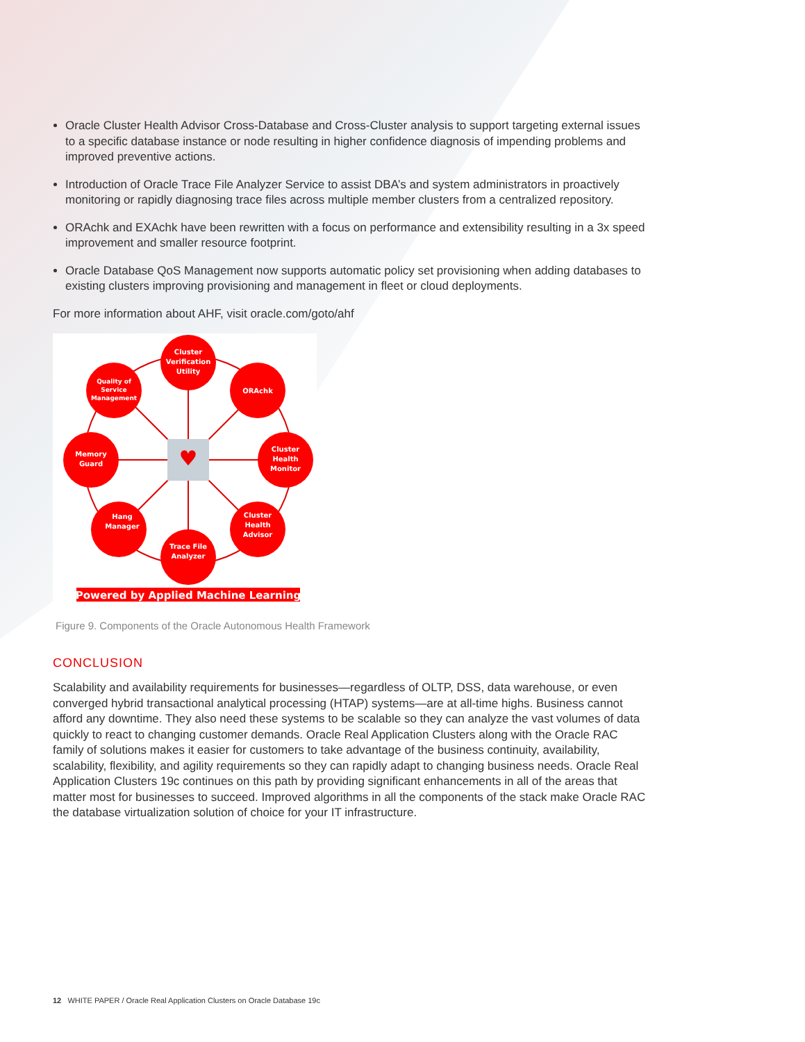Oracle Cluster Health Advisor Cross-Database and Cross-Cluster analysis to support targeting external issues to a specific database instance or node resulting in higher confidence diagnosis of impending problems and improved preventive actions.
Introduction of Oracle Trace File Analyzer Service to assist DBA’s and system administrators in proactively monitoring or rapidly diagnosing trace files across multiple member clusters from a centralized repository.
ORAchk and EXAchk have been rewritten with a focus on performance and extensibility resulting in a 3x speed improvement and smaller resource footprint.
Oracle Database QoS Management now supports automatic policy set provisioning when adding databases to existing clusters improving provisioning and management in fleet or cloud deployments.
For more information about AHF, visit oracle.com/goto/ahf
♥
Cluster
Verification
Utility
ORAchk
Cluster
Health
Monitor
Cluster
Health
Advisor
Trace File
Analyzer
Hang
Manager
Memory
Guard
Quality of
Service
Management
Powered by Applied Machine Learning
Figure 9. Components of the Oracle Autonomous Health Framework
CONCLUSION
Scalability and availability requirements for businesses—regardless of OLTP, DSS, data warehouse, or even converged hybrid transactional analytical processing (HTAP) systems—are at all-time highs. Business cannot afford any downtime. They also need these systems to be scalable so they can analyze the vast volumes of data quickly to react to changing customer demands. Oracle Real Application Clusters along with the Oracle RAC family of solutions makes it easier for customers to take advantage of the business continuity, availability, scalability, flexibility, and agility requirements so they can rapidly adapt to changing business needs. Oracle Real Application Clusters 19c continues on this path by providing significant enhancements in all of the areas that matter most for businesses to succeed. Improved algorithms in all the components of the stack make Oracle RAC the database virtualization solution of choice for your IT infrastructure.
12 WHITE PAPER / Oracle Real Application Clusters on Oracle Database 19c